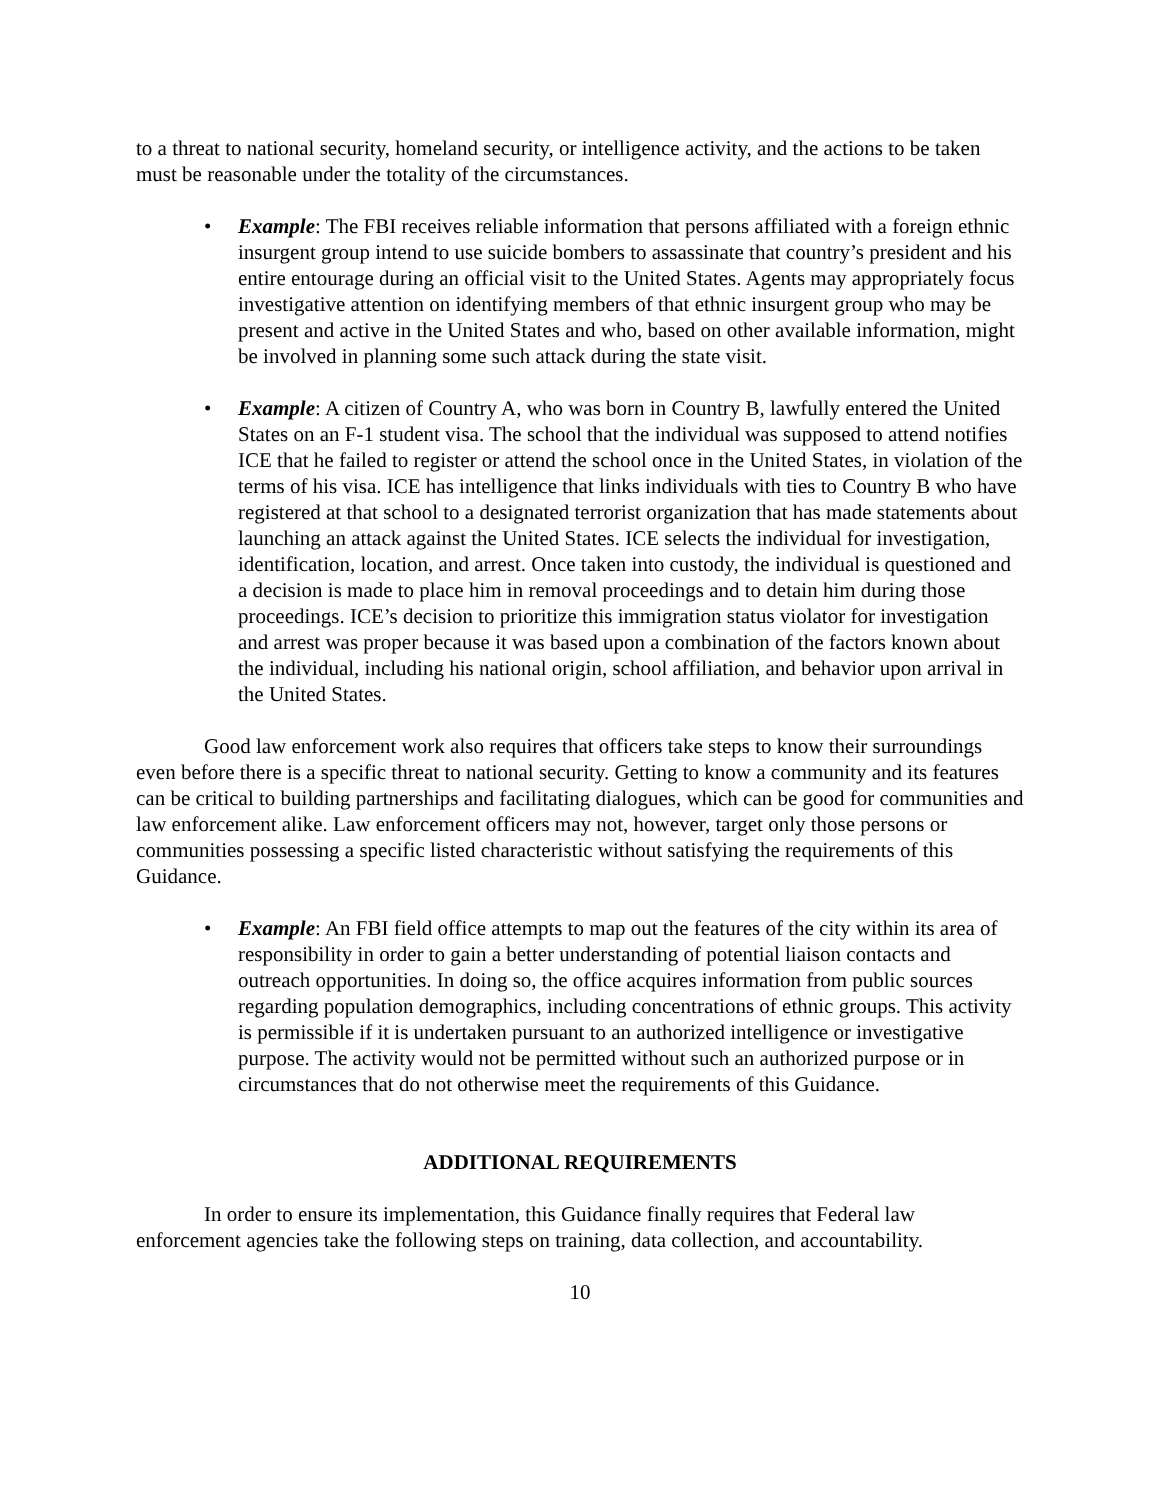to a threat to national security, homeland security, or intelligence activity, and the actions to be taken must be reasonable under the totality of the circumstances.
• Example: The FBI receives reliable information that persons affiliated with a foreign ethnic insurgent group intend to use suicide bombers to assassinate that country’s president and his entire entourage during an official visit to the United States. Agents may appropriately focus investigative attention on identifying members of that ethnic insurgent group who may be present and active in the United States and who, based on other available information, might be involved in planning some such attack during the state visit.
• Example: A citizen of Country A, who was born in Country B, lawfully entered the United States on an F-1 student visa. The school that the individual was supposed to attend notifies ICE that he failed to register or attend the school once in the United States, in violation of the terms of his visa. ICE has intelligence that links individuals with ties to Country B who have registered at that school to a designated terrorist organization that has made statements about launching an attack against the United States. ICE selects the individual for investigation, identification, location, and arrest. Once taken into custody, the individual is questioned and a decision is made to place him in removal proceedings and to detain him during those proceedings. ICE’s decision to prioritize this immigration status violator for investigation and arrest was proper because it was based upon a combination of the factors known about the individual, including his national origin, school affiliation, and behavior upon arrival in the United States.
Good law enforcement work also requires that officers take steps to know their surroundings even before there is a specific threat to national security. Getting to know a community and its features can be critical to building partnerships and facilitating dialogues, which can be good for communities and law enforcement alike. Law enforcement officers may not, however, target only those persons or communities possessing a specific listed characteristic without satisfying the requirements of this Guidance.
• Example: An FBI field office attempts to map out the features of the city within its area of responsibility in order to gain a better understanding of potential liaison contacts and outreach opportunities. In doing so, the office acquires information from public sources regarding population demographics, including concentrations of ethnic groups. This activity is permissible if it is undertaken pursuant to an authorized intelligence or investigative purpose. The activity would not be permitted without such an authorized purpose or in circumstances that do not otherwise meet the requirements of this Guidance.
ADDITIONAL REQUIREMENTS
In order to ensure its implementation, this Guidance finally requires that Federal law enforcement agencies take the following steps on training, data collection, and accountability.
10